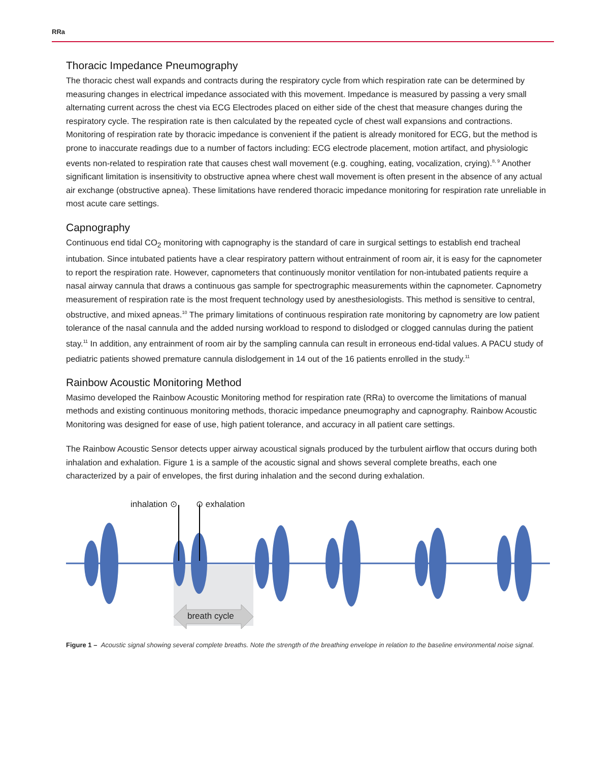RRa
Thoracic Impedance Pneumography
The thoracic chest wall expands and contracts during the respiratory cycle from which respiration rate can be determined by measuring changes in electrical impedance associated with this movement. Impedance is measured by passing a very small alternating current across the chest via ECG Electrodes placed on either side of the chest that measure changes during the respiratory cycle. The respiration rate is then calculated by the repeated cycle of chest wall expansions and contractions. Monitoring of respiration rate by thoracic impedance is convenient if the patient is already monitored for ECG, but the method is prone to inaccurate readings due to a number of factors including: ECG electrode placement, motion artifact, and physiologic events non-related to respiration rate that causes chest wall movement (e.g. coughing, eating, vocalization, crying).<sup>8, 9</sup> Another significant limitation is insensitivity to obstructive apnea where chest wall movement is often present in the absence of any actual air exchange (obstructive apnea). These limitations have rendered thoracic impedance monitoring for respiration rate unreliable in most acute care settings.
Capnography
Continuous end tidal CO<sub>2</sub> monitoring with capnography is the standard of care in surgical settings to establish end tracheal intubation. Since intubated patients have a clear respiratory pattern without entrainment of room air, it is easy for the capnometer to report the respiration rate. However, capnometers that continuously monitor ventilation for non-intubated patients require a nasal airway cannula that draws a continuous gas sample for spectrographic measurements within the capnometer. Capnometry measurement of respiration rate is the most frequent technology used by anesthesiologists. This method is sensitive to central, obstructive, and mixed apneas.<sup>10</sup> The primary limitations of continuous respiration rate monitoring by capnometry are low patient tolerance of the nasal cannula and the added nursing workload to respond to dislodged or clogged cannulas during the patient stay.<sup>11</sup> In addition, any entrainment of room air by the sampling cannula can result in erroneous end-tidal values. A PACU study of pediatric patients showed premature cannula dislodgement in 14 out of the 16 patients enrolled in the study.<sup>11</sup>
Rainbow Acoustic Monitoring Method
Masimo developed the Rainbow Acoustic Monitoring method for respiration rate (RRa) to overcome the limitations of manual methods and existing continuous monitoring methods, thoracic impedance pneumography and capnography. Rainbow Acoustic Monitoring was designed for ease of use, high patient tolerance, and accuracy in all patient care settings.
The Rainbow Acoustic Sensor detects upper airway acoustical signals produced by the turbulent airflow that occurs during both inhalation and exhalation. Figure 1 is a sample of the acoustic signal and shows several complete breaths, each one characterized by a pair of envelopes, the first during inhalation and the second during exhalation.
inhalation ⊙ ⊙ exhalation
breath cycle
Figure 1 – Acoustic signal showing several complete breaths. Note the strength of the breathing envelope in relation to the baseline environmental noise signal.